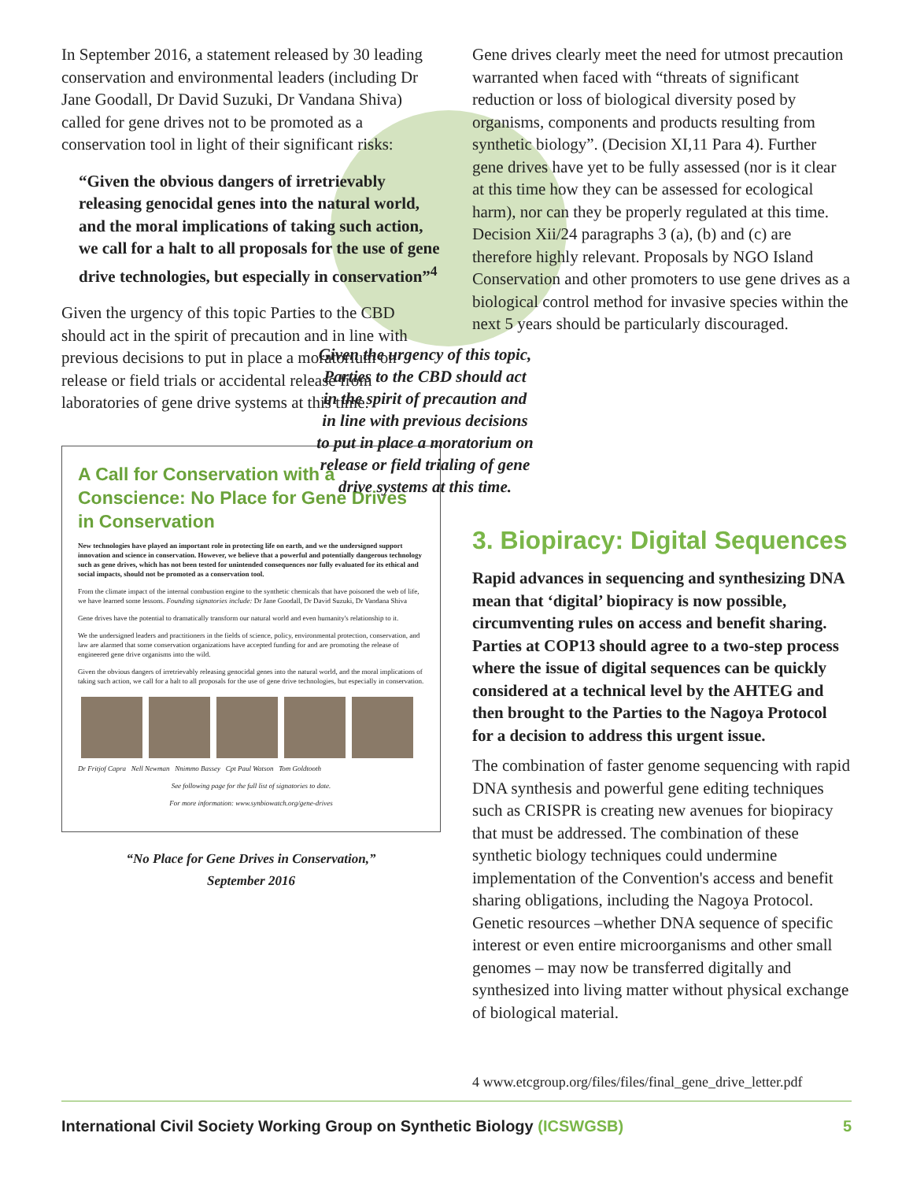In September 2016, a statement released by 30 leading conservation and environmental leaders (including Dr Jane Goodall, Dr David Suzuki, Dr Vandana Shiva) called for gene drives not to be promoted as a conservation tool in light of their significant risks:
“Given the obvious dangers of irretrievably releasing genocidal genes into the natural world, and the moral implications of taking such action, we call for a halt to all proposals for the use of gene drive technologies, but especially in conservation”<sup>4</sup>
Given the urgency of this topic Parties to the CBD should act in the spirit of precaution and in line with previous decisions to put in place a moratorium on release or field trials or accidental release from laboratories of gene drive systems at this time.
A Call for Conservation with a Conscience: No Place for Gene Drives in Conservation
New technologies have played an important role in protecting life on earth, and we the undersigned support innovation and science in conservation. However, we believe that a powerful and potentially dangerous technology such as gene drives, which has not been tested for unintended consequences nor fully evaluated for its ethical and social impacts, should not be promoted as a conservation tool.
From the climate impact of the internal combustion engine to the synthetic chemicals that have poisoned the web of life, we have learned some lessons. Founding signatories include: Dr Jane Goodall, Dr David Suzuki, Dr Vandana Shiva
Gene drives have the potential to dramatically transform our natural world and even humanity's relationship to it.
We the undersigned leaders and practitioners in the fields of science, policy, environmental protection, conservation, and law are alarmed that some conservation organizations have accepted funding for and are promoting the release of engineered gene drive organisms into the wild.
Given the obvious dangers of irretrievably releasing genocidal genes into the natural world, and the moral implications of taking such action, we call for a halt to all proposals for the use of gene drive technologies, but especially in conservation.
Dr Fritjof Capra Nell Newman Nnimmo Bassey Cpt Paul Watson Tom Goldtooth
See following page for the full list of signatories to date.
For more information: www.synbiowatch.org/gene-drives
“No Place for Gene Drives in Conservation,”
September 2016
Gene drives clearly meet the need for utmost precaution warranted when faced with “threats of significant reduction or loss of biological diversity posed by organisms, components and products resulting from synthetic biology”. (Decision XI,11 Para 4). Further gene drives have yet to be fully assessed (nor is it clear at this time how they can be assessed for ecological harm), nor can they be properly regulated at this time. Decision Xii/24 paragraphs 3 (a), (b) and (c) are therefore highly relevant. Proposals by NGO Island Conservation and other promoters to use gene drives as a biological control method for invasive species within the next 5 years should be particularly discouraged.
Given the urgency of this topic, Parties to the CBD should act in the spirit of precaution and in line with previous decisions to put in place a moratorium on release or field trialing of gene drive systems at this time.
3. Biopiracy: Digital Sequences
Rapid advances in sequencing and synthesizing DNA mean that ‘digital’ biopiracy is now possible, circumventing rules on access and benefit sharing. Parties at COP13 should agree to a two-step process where the issue of digital sequences can be quickly considered at a technical level by the AHTEG and then brought to the Parties to the Nagoya Protocol for a decision to address this urgent issue.
The combination of faster genome sequencing with rapid DNA synthesis and powerful gene editing techniques such as CRISPR is creating new avenues for biopiracy that must be addressed. The combination of these synthetic biology techniques could undermine implementation of the Convention's access and benefit sharing obligations, including the Nagoya Protocol. Genetic resources –whether DNA sequence of specific interest or even entire microorganisms and other small genomes – may now be transferred digitally and synthesized into living matter without physical exchange of biological material.
4 www.etcgroup.org/files/files/final_gene_drive_letter.pdf
International Civil Society Working Group on Synthetic Biology (ICSWGSB) 5